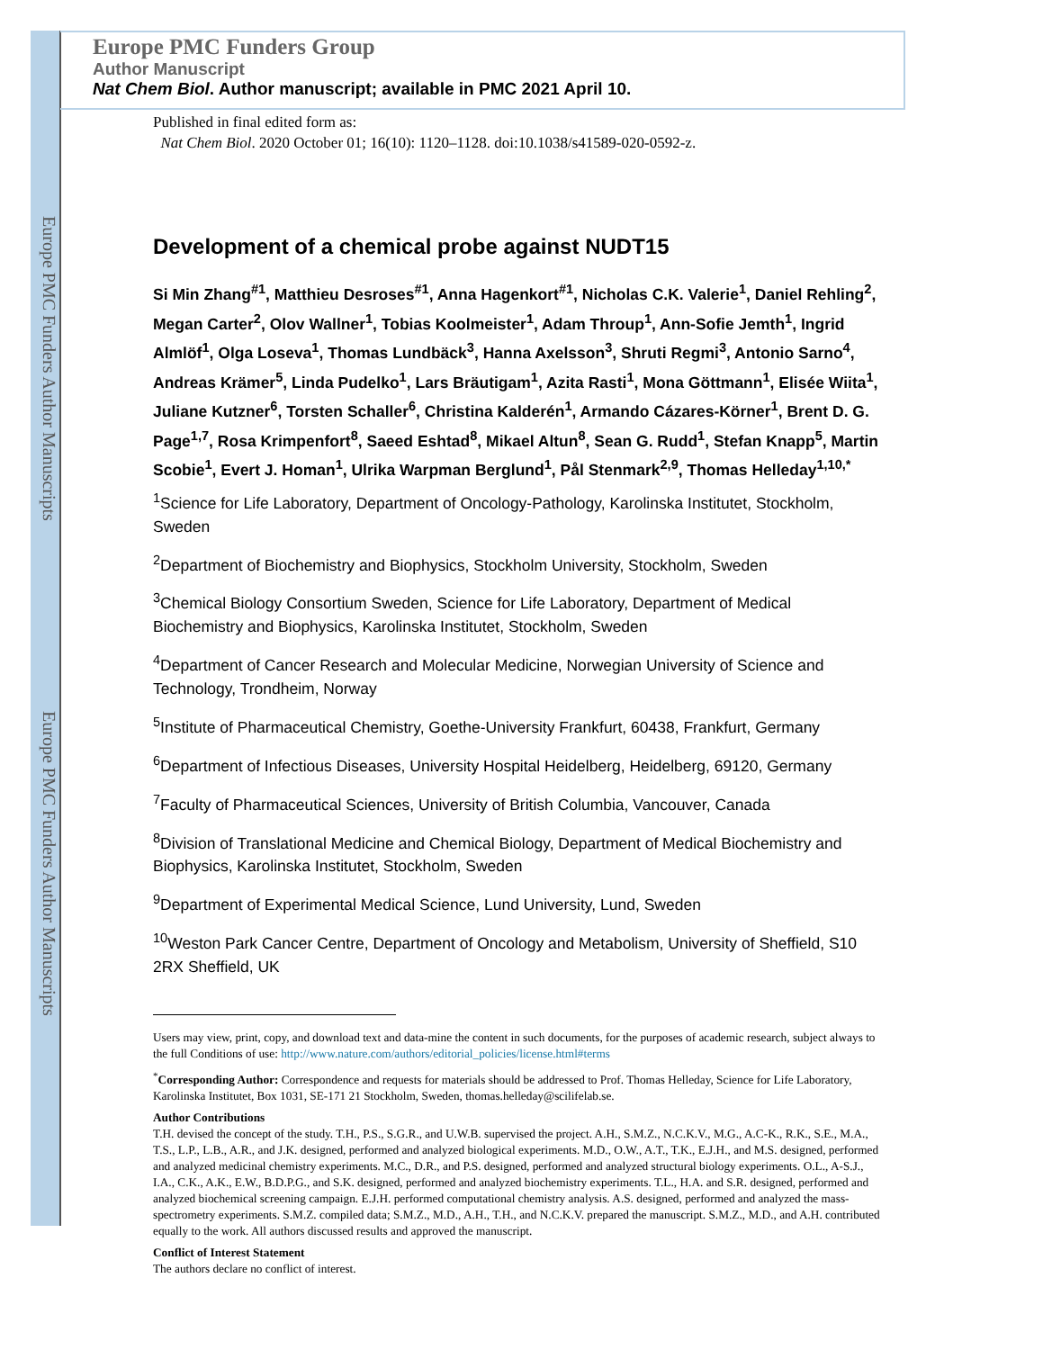Europe PMC Funders Author Manuscripts
Europe PMC Funders Author Manuscripts
Europe PMC Funders Group
Author Manuscript
Nat Chem Biol. Author manuscript; available in PMC 2021 April 10.
Published in final edited form as:
Nat Chem Biol. 2020 October 01; 16(10): 1120–1128. doi:10.1038/s41589-020-0592-z.
Development of a chemical probe against NUDT15
Si Min Zhang<sup>#1</sup>, Matthieu Desroses<sup>#1</sup>, Anna Hagenkort<sup>#1</sup>, Nicholas C.K. Valerie<sup>1</sup>, Daniel Rehling<sup>2</sup>, Megan Carter<sup>2</sup>, Olov Wallner<sup>1</sup>, Tobias Koolmeister<sup>1</sup>, Adam Throup<sup>1</sup>, Ann-Sofie Jemth<sup>1</sup>, Ingrid Almlöf<sup>1</sup>, Olga Loseva<sup>1</sup>, Thomas Lundbäck<sup>3</sup>, Hanna Axelsson<sup>3</sup>, Shruti Regmi<sup>3</sup>, Antonio Sarno<sup>4</sup>, Andreas Krämer<sup>5</sup>, Linda Pudelko<sup>1</sup>, Lars Bräutigam<sup>1</sup>, Azita Rasti<sup>1</sup>, Mona Göttmann<sup>1</sup>, Elisée Wiita<sup>1</sup>, Juliane Kutzner<sup>6</sup>, Torsten Schaller<sup>6</sup>, Christina Kalderén<sup>1</sup>, Armando Cázares-Körner<sup>1</sup>, Brent D. G. Page<sup>1,7</sup>, Rosa Krimpenfort<sup>8</sup>, Saeed Eshtad<sup>8</sup>, Mikael Altun<sup>8</sup>, Sean G. Rudd<sup>1</sup>, Stefan Knapp<sup>5</sup>, Martin Scobie<sup>1</sup>, Evert J. Homan<sup>1</sup>, Ulrika Warpman Berglund<sup>1</sup>, Pål Stenmark<sup>2,9</sup>, Thomas Helleday<sup>1,10,*</sup>
<sup>1</sup> Science for Life Laboratory, Department of Oncology-Pathology, Karolinska Institutet, Stockholm, Sweden
<sup>2</sup> Department of Biochemistry and Biophysics, Stockholm University, Stockholm, Sweden
<sup>3</sup> Chemical Biology Consortium Sweden, Science for Life Laboratory, Department of Medical Biochemistry and Biophysics, Karolinska Institutet, Stockholm, Sweden
<sup>4</sup> Department of Cancer Research and Molecular Medicine, Norwegian University of Science and Technology, Trondheim, Norway
<sup>5</sup> Institute of Pharmaceutical Chemistry, Goethe-University Frankfurt, 60438, Frankfurt, Germany
<sup>6</sup> Department of Infectious Diseases, University Hospital Heidelberg, Heidelberg, 69120, Germany
<sup>7</sup> Faculty of Pharmaceutical Sciences, University of British Columbia, Vancouver, Canada
<sup>8</sup> Division of Translational Medicine and Chemical Biology, Department of Medical Biochemistry and Biophysics, Karolinska Institutet, Stockholm, Sweden
<sup>9</sup> Department of Experimental Medical Science, Lund University, Lund, Sweden
<sup>10</sup> Weston Park Cancer Centre, Department of Oncology and Metabolism, University of Sheffield, S10 2RX Sheffield, UK
Users may view, print, copy, and download text and data-mine the content in such documents, for the purposes of academic research, subject always to the full Conditions of use: http://www.nature.com/authors/editorial_policies/license.html#terms
<sup>*</sup> Corresponding Author: Correspondence and requests for materials should be addressed to Prof. Thomas Helleday, Science for Life Laboratory, Karolinska Institutet, Box 1031, SE-171 21 Stockholm, Sweden, thomas.helleday@scilifelab.se.
Author Contributions
T.H. devised the concept of the study. T.H., P.S., S.G.R., and U.W.B. supervised the project. A.H., S.M.Z., N.C.K.V., M.G., A.C-K., R.K., S.E., M.A., T.S., L.P., L.B., A.R., and J.K. designed, performed and analyzed biological experiments. M.D., O.W., A.T., T.K., E.J.H., and M.S. designed, performed and analyzed medicinal chemistry experiments. M.C., D.R., and P.S. designed, performed and analyzed structural biology experiments. O.L., A-S.J., I.A., C.K., A.K., E.W., B.D.P.G., and S.K. designed, performed and analyzed biochemistry experiments. T.L., H.A. and S.R. designed, performed and analyzed biochemical screening campaign. E.J.H. performed computational chemistry analysis. A.S. designed, performed and analyzed the mass-spectrometry experiments. S.M.Z. compiled data; S.M.Z., M.D., A.H., T.H., and N.C.K.V. prepared the manuscript. S.M.Z., M.D., and A.H. contributed equally to the work. All authors discussed results and approved the manuscript.
Conflict of Interest Statement
The authors declare no conflict of interest.